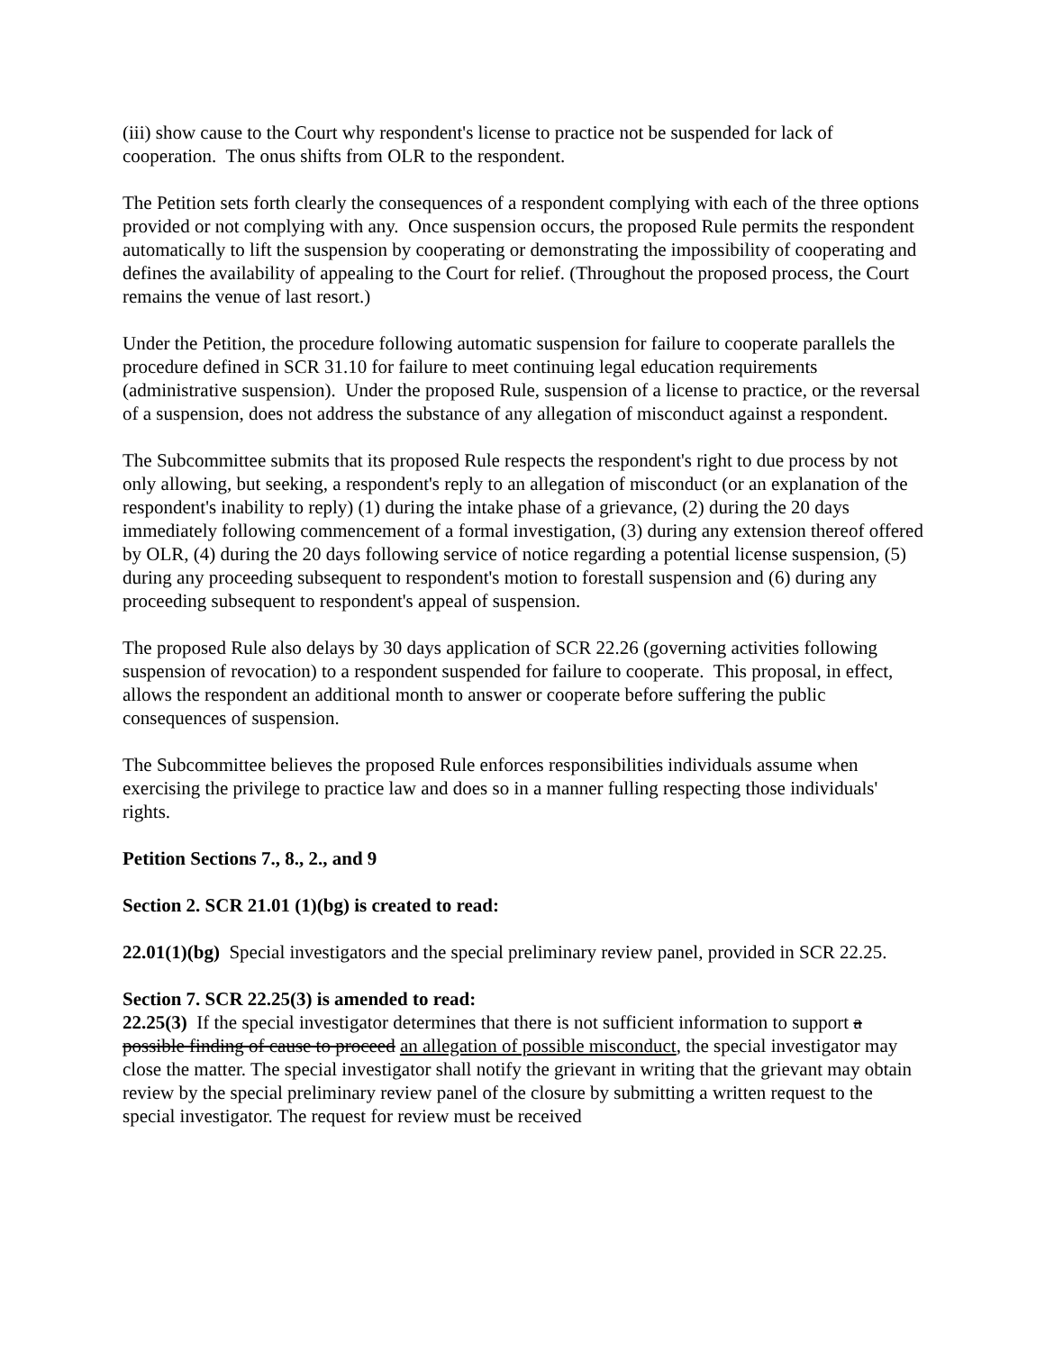(iii) show cause to the Court why respondent's license to practice not be suspended for lack of cooperation. The onus shifts from OLR to the respondent.
The Petition sets forth clearly the consequences of a respondent complying with each of the three options provided or not complying with any. Once suspension occurs, the proposed Rule permits the respondent automatically to lift the suspension by cooperating or demonstrating the impossibility of cooperating and defines the availability of appealing to the Court for relief. (Throughout the proposed process, the Court remains the venue of last resort.)
Under the Petition, the procedure following automatic suspension for failure to cooperate parallels the procedure defined in SCR 31.10 for failure to meet continuing legal education requirements (administrative suspension). Under the proposed Rule, suspension of a license to practice, or the reversal of a suspension, does not address the substance of any allegation of misconduct against a respondent.
The Subcommittee submits that its proposed Rule respects the respondent's right to due process by not only allowing, but seeking, a respondent's reply to an allegation of misconduct (or an explanation of the respondent's inability to reply) (1) during the intake phase of a grievance, (2) during the 20 days immediately following commencement of a formal investigation, (3) during any extension thereof offered by OLR, (4) during the 20 days following service of notice regarding a potential license suspension, (5) during any proceeding subsequent to respondent's motion to forestall suspension and (6) during any proceeding subsequent to respondent's appeal of suspension.
The proposed Rule also delays by 30 days application of SCR 22.26 (governing activities following suspension of revocation) to a respondent suspended for failure to cooperate. This proposal, in effect, allows the respondent an additional month to answer or cooperate before suffering the public consequences of suspension.
The Subcommittee believes the proposed Rule enforces responsibilities individuals assume when exercising the privilege to practice law and does so in a manner fulling respecting those individuals' rights.
Petition Sections 7., 8., 2., and 9
Section 2. SCR 21.01 (1)(bg) is created to read:
22.01(1)(bg) Special investigators and the special preliminary review panel, provided in SCR 22.25.
Section 7. SCR 22.25(3) is amended to read:
22.25(3) If the special investigator determines that there is not sufficient information to support a possible finding of cause to proceed an allegation of possible misconduct, the special investigator may close the matter. The special investigator shall notify the grievant in writing that the grievant may obtain review by the special preliminary review panel of the closure by submitting a written request to the special investigator. The request for review must be received